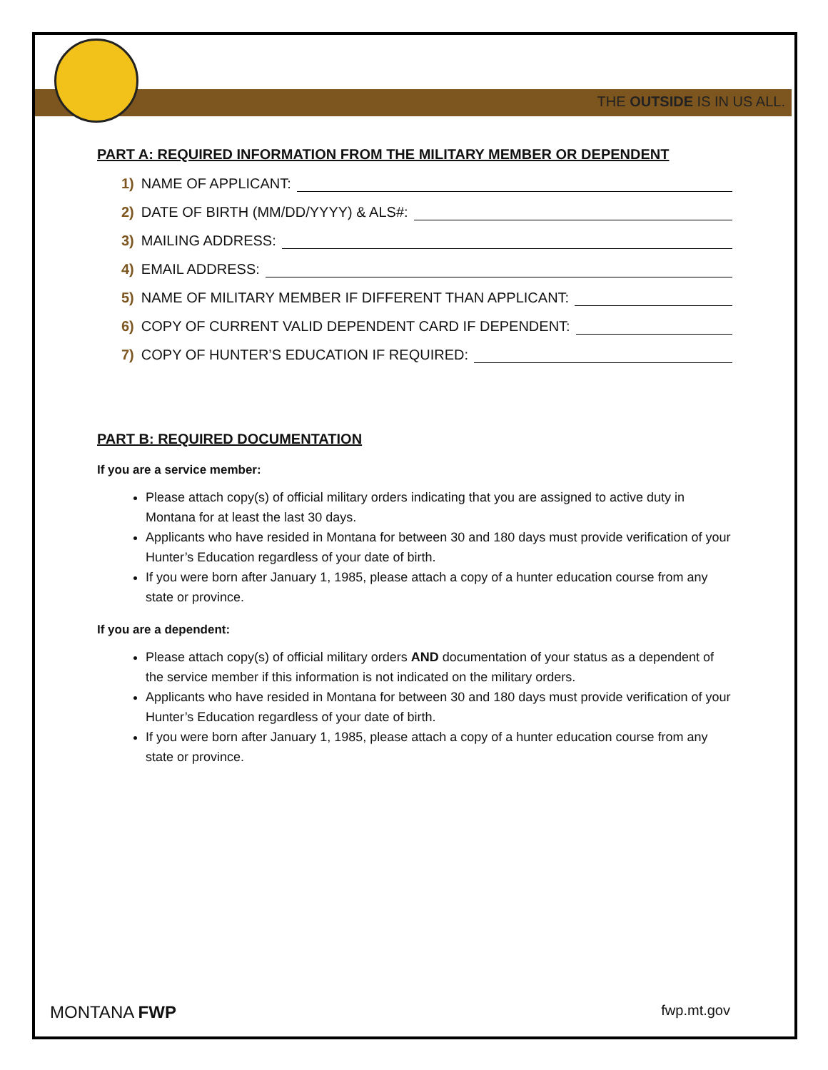THE OUTSIDE IS IN US ALL.
PART A: REQUIRED INFORMATION FROM THE MILITARY MEMBER OR DEPENDENT
1) NAME OF APPLICANT:
2) DATE OF BIRTH (MM/DD/YYYY) & ALS#:
3) MAILING ADDRESS:
4) EMAIL ADDRESS:
5) NAME OF MILITARY MEMBER IF DIFFERENT THAN APPLICANT:
6) COPY OF CURRENT VALID DEPENDENT CARD IF DEPENDENT:
7) COPY OF HUNTER’S EDUCATION IF REQUIRED:
PART B: REQUIRED DOCUMENTATION
If you are a service member:
Please attach copy(s) of official military orders indicating that you are assigned to active duty in Montana for at least the last 30 days.
Applicants who have resided in Montana for between 30 and 180 days must provide verification of your Hunter’s Education regardless of your date of birth.
If you were born after January 1, 1985, please attach a copy of a hunter education course from any state or province.
If you are a dependent:
Please attach copy(s) of official military orders AND documentation of your status as a dependent of the service member if this information is not indicated on the military orders.
Applicants who have resided in Montana for between 30 and 180 days must provide verification of your Hunter’s Education regardless of your date of birth.
If you were born after January 1, 1985, please attach a copy of a hunter education course from any state or province.
MONTANA FWP fwp.mt.gov